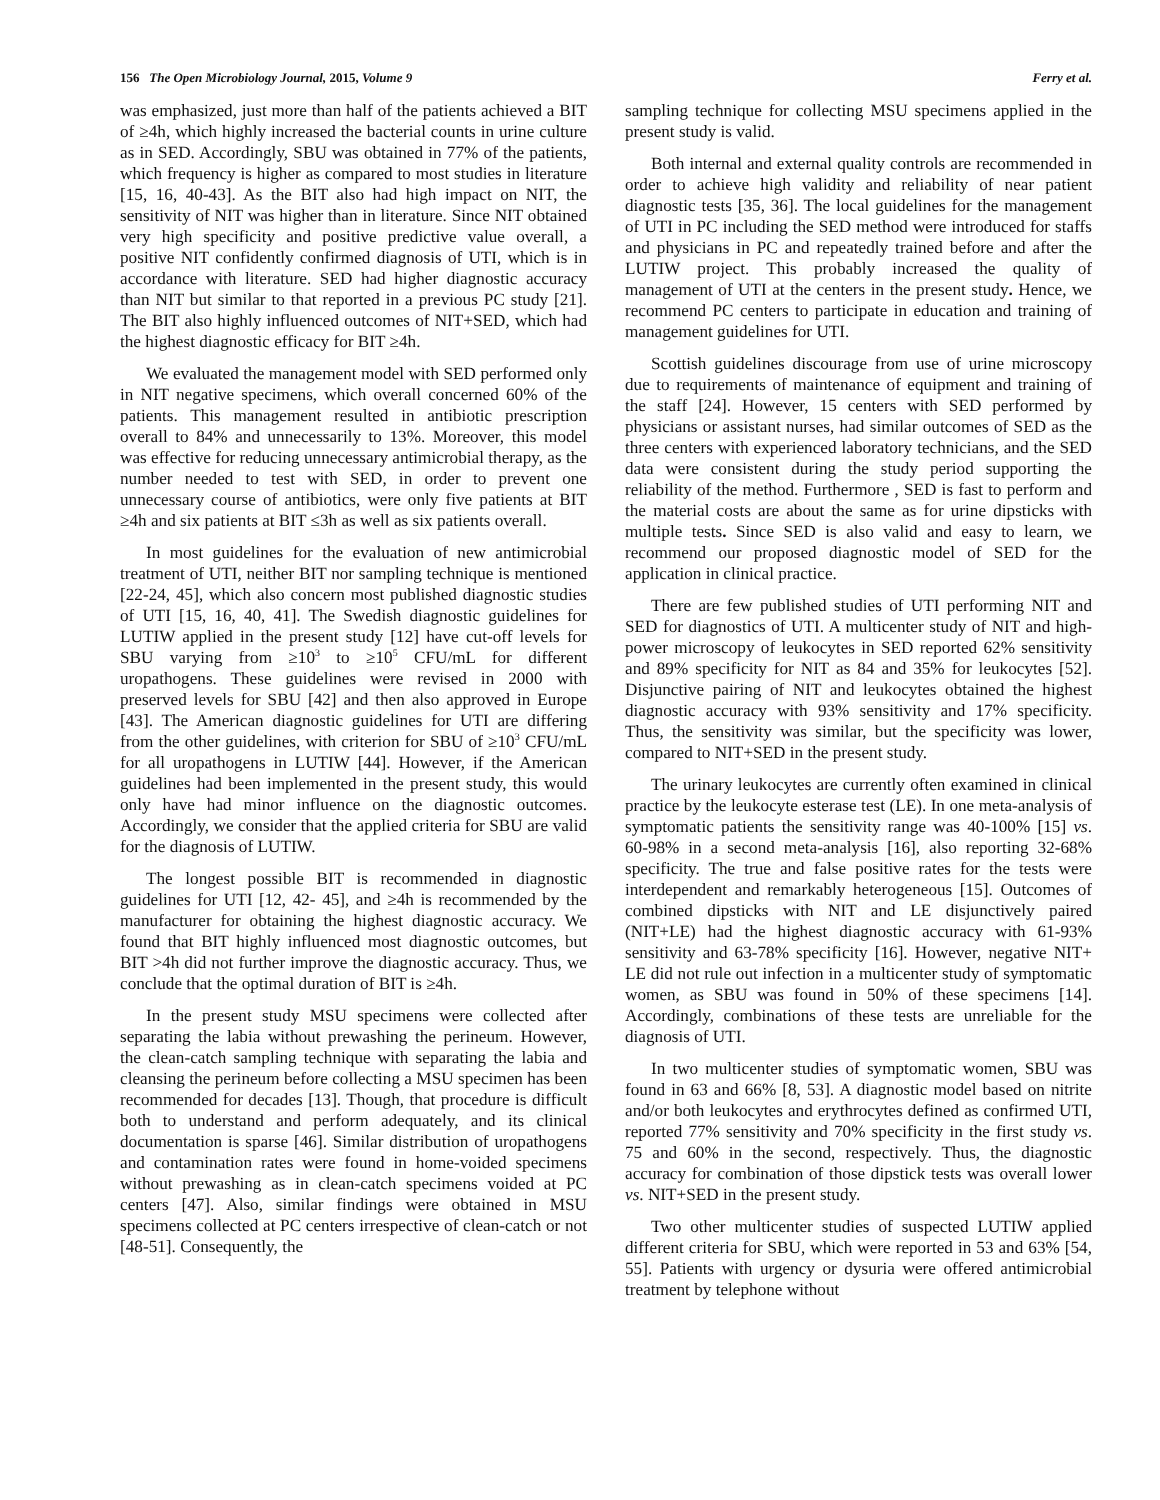156 The Open Microbiology Journal, 2015, Volume 9 Ferry et al.
was emphasized, just more than half of the patients achieved a BIT of ≥4h, which highly increased the bacterial counts in urine culture as in SED. Accordingly, SBU was obtained in 77% of the patients, which frequency is higher as compared to most studies in literature [15, 16, 40-43]. As the BIT also had high impact on NIT, the sensitivity of NIT was higher than in literature. Since NIT obtained very high specificity and positive predictive value overall, a positive NIT confidently confirmed diagnosis of UTI, which is in accordance with literature. SED had higher diagnostic accuracy than NIT but similar to that reported in a previous PC study [21]. The BIT also highly influenced outcomes of NIT+SED, which had the highest diagnostic efficacy for BIT ≥4h.
We evaluated the management model with SED performed only in NIT negative specimens, which overall concerned 60% of the patients. This management resulted in antibiotic prescription overall to 84% and unnecessarily to 13%. Moreover, this model was effective for reducing unnecessary antimicrobial therapy, as the number needed to test with SED, in order to prevent one unnecessary course of antibiotics, were only five patients at BIT ≥4h and six patients at BIT ≤3h as well as six patients overall.
In most guidelines for the evaluation of new antimicrobial treatment of UTI, neither BIT nor sampling technique is mentioned [22-24, 45], which also concern most published diagnostic studies of UTI [15, 16, 40, 41]. The Swedish diagnostic guidelines for LUTIW applied in the present study [12] have cut-off levels for SBU varying from ≥10<sup>3</sup> to ≥10<sup>5</sup> CFU/mL for different uropathogens. These guidelines were revised in 2000 with preserved levels for SBU [42] and then also approved in Europe [43]. The American diagnostic guidelines for UTI are differing from the other guidelines, with criterion for SBU of ≥10<sup>3</sup> CFU/mL for all uropathogens in LUTIW [44]. However, if the American guidelines had been implemented in the present study, this would only have had minor influence on the diagnostic outcomes. Accordingly, we consider that the applied criteria for SBU are valid for the diagnosis of LUTIW.
The longest possible BIT is recommended in diagnostic guidelines for UTI [12, 42- 45], and ≥4h is recommended by the manufacturer for obtaining the highest diagnostic accuracy. We found that BIT highly influenced most diagnostic outcomes, but BIT >4h did not further improve the diagnostic accuracy. Thus, we conclude that the optimal duration of BIT is ≥4h.
In the present study MSU specimens were collected after separating the labia without prewashing the perineum. However, the clean-catch sampling technique with separating the labia and cleansing the perineum before collecting a MSU specimen has been recommended for decades [13]. Though, that procedure is difficult both to understand and perform adequately, and its clinical documentation is sparse [46]. Similar distribution of uropathogens and contamination rates were found in home-voided specimens without prewashing as in clean-catch specimens voided at PC centers [47]. Also, similar findings were obtained in MSU specimens collected at PC centers irrespective of clean-catch or not [48-51]. Consequently, the
sampling technique for collecting MSU specimens applied in the present study is valid.
Both internal and external quality controls are recommended in order to achieve high validity and reliability of near patient diagnostic tests [35, 36]. The local guidelines for the management of UTI in PC including the SED method were introduced for staffs and physicians in PC and repeatedly trained before and after the LUTIW project. This probably increased the quality of management of UTI at the centers in the present study. Hence, we recommend PC centers to participate in education and training of management guidelines for UTI.
Scottish guidelines discourage from use of urine microscopy due to requirements of maintenance of equipment and training of the staff [24]. However, 15 centers with SED performed by physicians or assistant nurses, had similar outcomes of SED as the three centers with experienced laboratory technicians, and the SED data were consistent during the study period supporting the reliability of the method. Furthermore , SED is fast to perform and the material costs are about the same as for urine dipsticks with multiple tests. Since SED is also valid and easy to learn, we recommend our proposed diagnostic model of SED for the application in clinical practice.
There are few published studies of UTI performing NIT and SED for diagnostics of UTI. A multicenter study of NIT and high-power microscopy of leukocytes in SED reported 62% sensitivity and 89% specificity for NIT as 84 and 35% for leukocytes [52]. Disjunctive pairing of NIT and leukocytes obtained the highest diagnostic accuracy with 93% sensitivity and 17% specificity. Thus, the sensitivity was similar, but the specificity was lower, compared to NIT+SED in the present study.
The urinary leukocytes are currently often examined in clinical practice by the leukocyte esterase test (LE). In one meta-analysis of symptomatic patients the sensitivity range was 40-100% [15] vs. 60-98% in a second meta-analysis [16], also reporting 32-68% specificity. The true and false positive rates for the tests were interdependent and remarkably heterogeneous [15]. Outcomes of combined dipsticks with NIT and LE disjunctively paired (NIT+LE) had the highest diagnostic accuracy with 61-93% sensitivity and 63-78% specificity [16]. However, negative NIT+ LE did not rule out infection in a multicenter study of symptomatic women, as SBU was found in 50% of these specimens [14]. Accordingly, combinations of these tests are unreliable for the diagnosis of UTI.
In two multicenter studies of symptomatic women, SBU was found in 63 and 66% [8, 53]. A diagnostic model based on nitrite and/or both leukocytes and erythrocytes defined as confirmed UTI, reported 77% sensitivity and 70% specificity in the first study vs. 75 and 60% in the second, respectively. Thus, the diagnostic accuracy for combination of those dipstick tests was overall lower vs. NIT+SED in the present study.
Two other multicenter studies of suspected LUTIW applied different criteria for SBU, which were reported in 53 and 63% [54, 55]. Patients with urgency or dysuria were offered antimicrobial treatment by telephone without